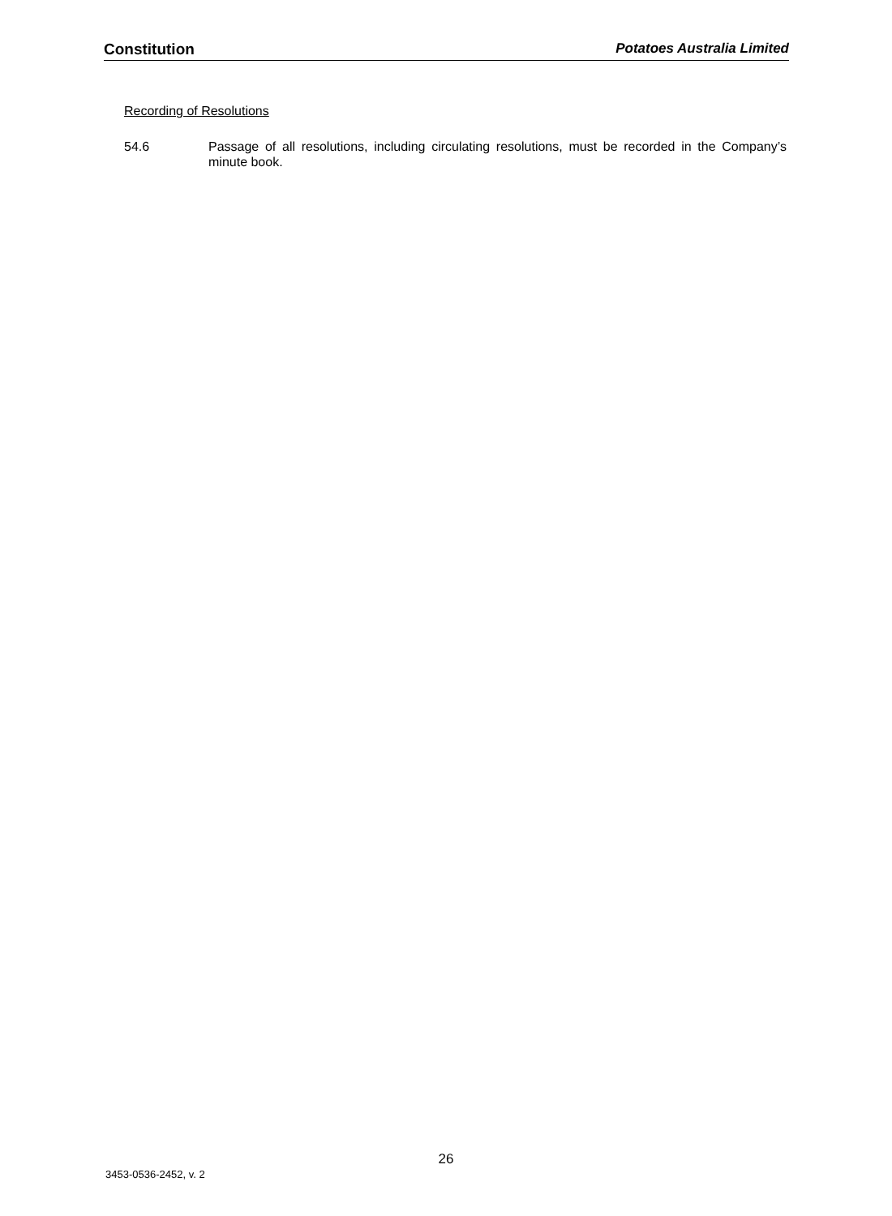Constitution Potatoes Australia Limited
Recording of Resolutions
54.6 Passage of all resolutions, including circulating resolutions, must be recorded in the Company’s minute book.
26
3453-0536-2452, v. 2